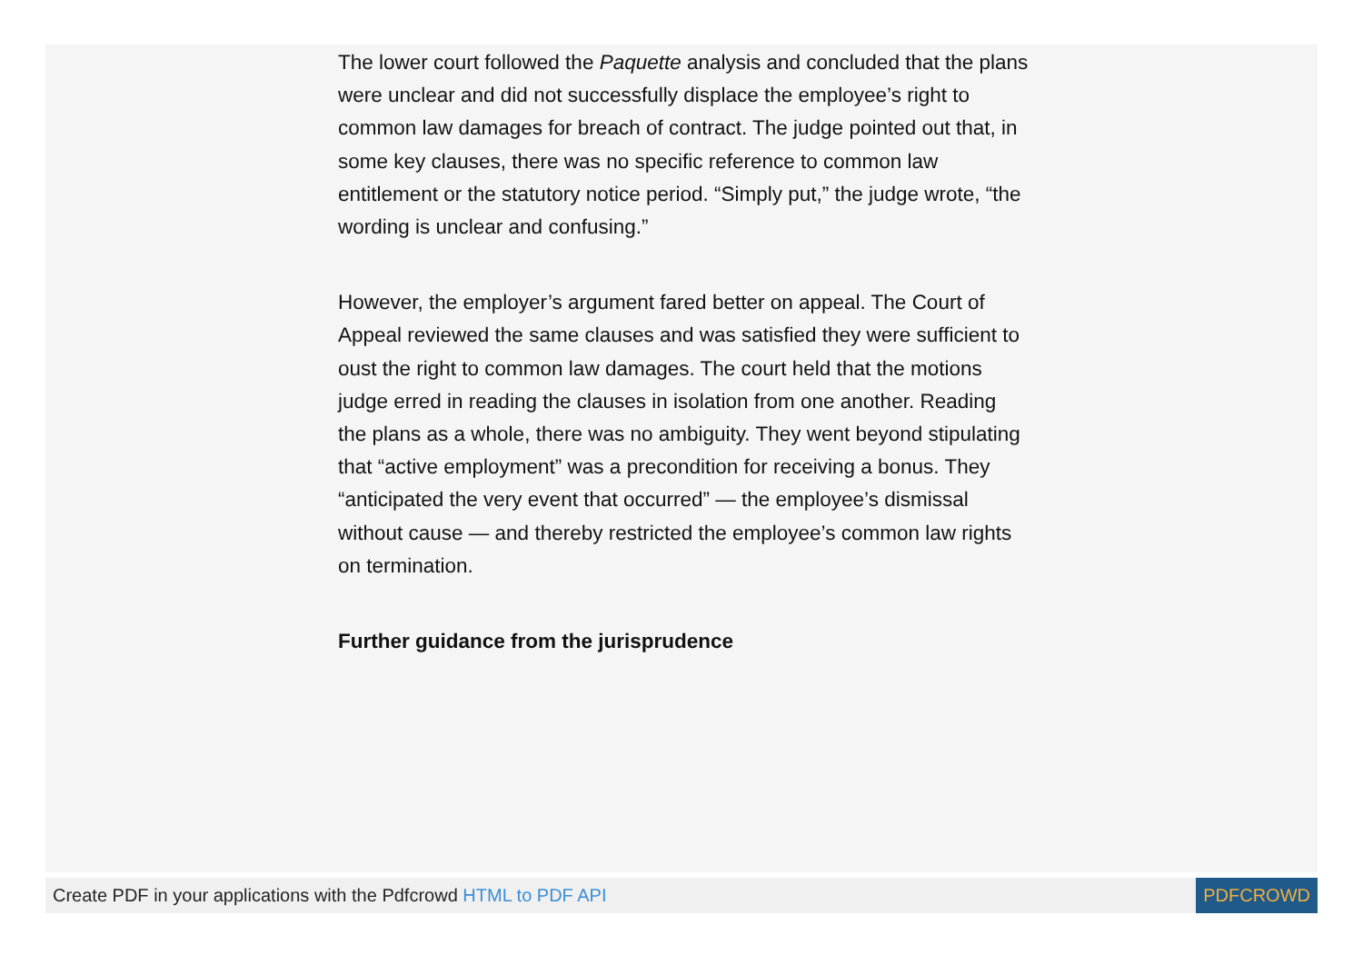The lower court followed the Paquette analysis and concluded that the plans were unclear and did not successfully displace the employee’s right to common law damages for breach of contract. The judge pointed out that, in some key clauses, there was no specific reference to common law entitlement or the statutory notice period. “Simply put,” the judge wrote, “the wording is unclear and confusing.”
However, the employer’s argument fared better on appeal. The Court of Appeal reviewed the same clauses and was satisfied they were sufficient to oust the right to common law damages. The court held that the motions judge erred in reading the clauses in isolation from one another. Reading the plans as a whole, there was no ambiguity. They went beyond stipulating that “active employment” was a precondition for receiving a bonus. They “anticipated the very event that occurred” — the employee’s dismissal without cause — and thereby restricted the employee’s common law rights on termination.
Further guidance from the jurisprudence
Create PDF in your applications with the Pdfcrowd HTML to PDF API PDFCROWD